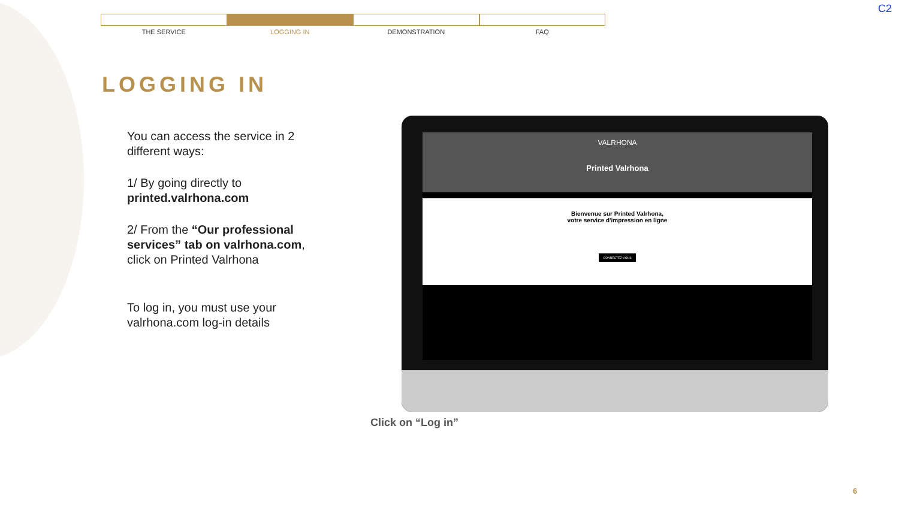THE SERVICE LOGGING IN DEMONSTRATION FAQ
C2
LOGGING IN
You can access the service in 2 different ways:
1/ By going directly to printed.valrhona.com
2/ From the “Our professional services” tab on valrhona.com, click on Printed Valrhona
To log in, you must use your valrhona.com log-in details
VALRHONA
Printed Valrhona
Bienvenue sur Printed Valrhona,
votre service d'impression en ligne
CONNECTEZ-VOUS
Click on “Log in”
6